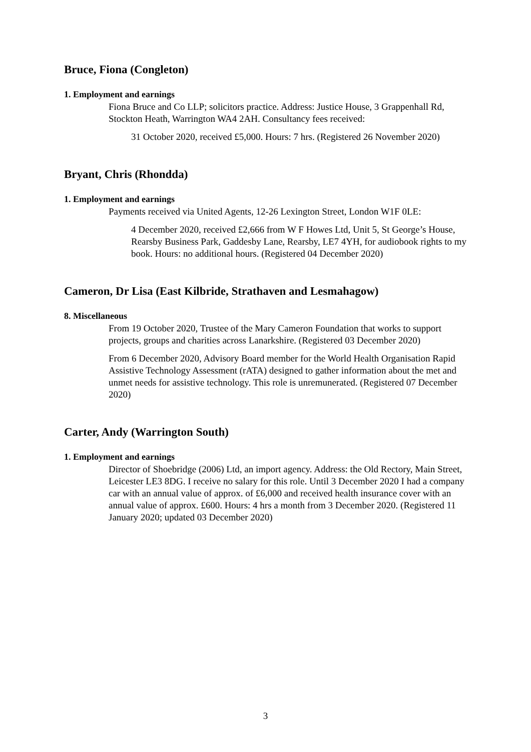Bruce, Fiona (Congleton)
1. Employment and earnings
Fiona Bruce and Co LLP; solicitors practice. Address: Justice House, 3 Grappenhall Rd, Stockton Heath, Warrington WA4 2AH. Consultancy fees received:
31 October 2020, received £5,000. Hours: 7 hrs. (Registered 26 November 2020)
Bryant, Chris (Rhondda)
1. Employment and earnings
Payments received via United Agents, 12-26 Lexington Street, London W1F 0LE:
4 December 2020, received £2,666 from W F Howes Ltd, Unit 5, St George’s House, Rearsby Business Park, Gaddesby Lane, Rearsby, LE7 4YH, for audiobook rights to my book. Hours: no additional hours. (Registered 04 December 2020)
Cameron, Dr Lisa (East Kilbride, Strathaven and Lesmahagow)
8. Miscellaneous
From 19 October 2020, Trustee of the Mary Cameron Foundation that works to support projects, groups and charities across Lanarkshire. (Registered 03 December 2020)
From 6 December 2020, Advisory Board member for the World Health Organisation Rapid Assistive Technology Assessment (rATA) designed to gather information about the met and unmet needs for assistive technology. This role is unremunerated. (Registered 07 December 2020)
Carter, Andy (Warrington South)
1. Employment and earnings
Director of Shoebridge (2006) Ltd, an import agency. Address: the Old Rectory, Main Street, Leicester LE3 8DG. I receive no salary for this role. Until 3 December 2020 I had a company car with an annual value of approx. of £6,000 and received health insurance cover with an annual value of approx. £600. Hours: 4 hrs a month from 3 December 2020. (Registered 11 January 2020; updated 03 December 2020)
3